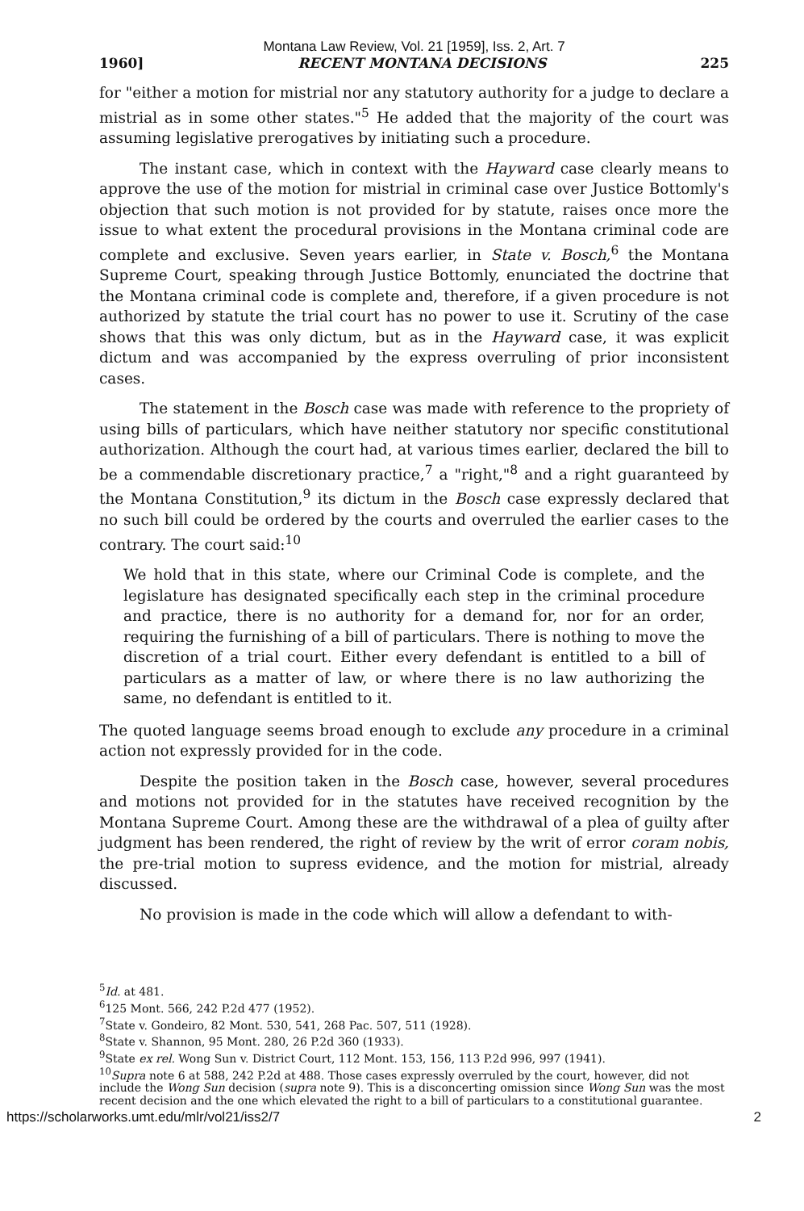Montana Law Review, Vol. 21 [1959], Iss. 2, Art. 7
1960] RECENT MONTANA DECISIONS 225
for "either a motion for mistrial nor any statutory authority for a judge to declare a mistrial as in some other states."<sup>5</sup> He added that the majority of the court was assuming legislative prerogatives by initiating such a procedure.
The instant case, which in context with the Hayward case clearly means to approve the use of the motion for mistrial in criminal case over Justice Bottomly's objection that such motion is not provided for by statute, raises once more the issue to what extent the procedural provisions in the Montana criminal code are complete and exclusive. Seven years earlier, in State v. Bosch,<sup>6</sup> the Montana Supreme Court, speaking through Justice Bottomly, enunciated the doctrine that the Montana criminal code is complete and, therefore, if a given procedure is not authorized by statute the trial court has no power to use it. Scrutiny of the case shows that this was only dictum, but as in the Hayward case, it was explicit dictum and was accompanied by the express overruling of prior inconsistent cases.
The statement in the Bosch case was made with reference to the propriety of using bills of particulars, which have neither statutory nor specific constitutional authorization. Although the court had, at various times earlier, declared the bill to be a commendable discretionary practice,<sup>7</sup> a "right,"<sup>8</sup> and a right guaranteed by the Montana Constitution,<sup>9</sup> its dictum in the Bosch case expressly declared that no such bill could be ordered by the courts and overruled the earlier cases to the contrary. The court said:<sup>10</sup>
We hold that in this state, where our Criminal Code is complete, and the legislature has designated specifically each step in the criminal procedure and practice, there is no authority for a demand for, nor for an order, requiring the furnishing of a bill of particulars. There is nothing to move the discretion of a trial court. Either every defendant is entitled to a bill of particulars as a matter of law, or where there is no law authorizing the same, no defendant is entitled to it.
The quoted language seems broad enough to exclude any procedure in a criminal action not expressly provided for in the code.
Despite the position taken in the Bosch case, however, several procedures and motions not provided for in the statutes have received recognition by the Montana Supreme Court. Among these are the withdrawal of a plea of guilty after judgment has been rendered, the right of review by the writ of error coram nobis, the pre-trial motion to supress evidence, and the motion for mistrial, already discussed.
No provision is made in the code which will allow a defendant to with-
<sup>5</sup> Id. at 481.
<sup>6</sup> 125 Mont. 566, 242 P.2d 477 (1952).
<sup>7</sup> State v. Gondeiro, 82 Mont. 530, 541, 268 Pac. 507, 511 (1928).
<sup>8</sup> State v. Shannon, 95 Mont. 280, 26 P.2d 360 (1933).
<sup>9</sup> State ex rel. Wong Sun v. District Court, 112 Mont. 153, 156, 113 P.2d 996, 997 (1941).
<sup>10</sup> Supra note 6 at 588, 242 P.2d at 488. Those cases expressly overruled by the court, however, did not include the Wong Sun decision (supra note 9). This is a disconcerting omission since Wong Sun was the most recent decision and the one which elevated the right to a bill of particulars to a constitutional guarantee.
https://scholarworks.umt.edu/mlr/vol21/iss2/7 2